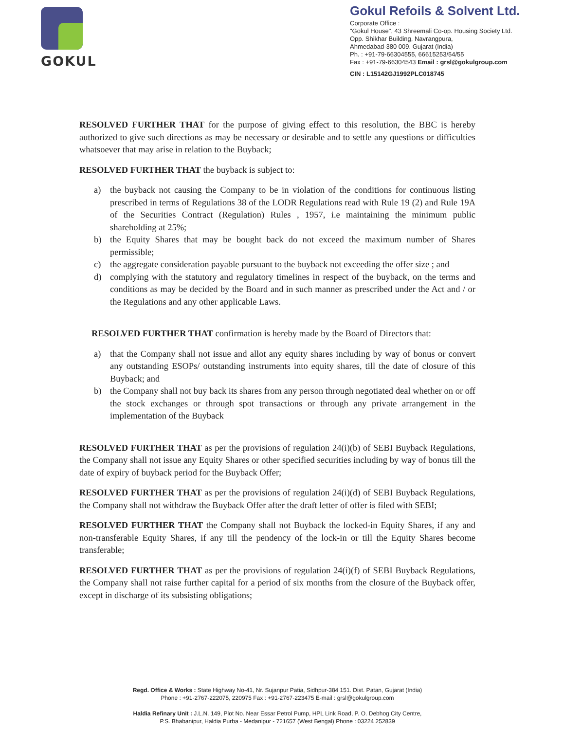GOKUL
Gokul Refoils & Solvent Ltd.
Corporate Office :
"Gokul House", 43 Shreemali Co-op. Housing Society Ltd.
Opp. Shikhar Building, Navrangpura,
Ahmedabad-380 009. Gujarat (India)
Ph. : +91-79-66304555, 66615253/54/55
Fax : +91-79-66304543 Email : grsl@gokulgroup.com
CIN : L15142GJ1992PLC018745
RESOLVED FURTHER THAT for the purpose of giving effect to this resolution, the BBC is hereby authorized to give such directions as may be necessary or desirable and to settle any questions or difficulties whatsoever that may arise in relation to the Buyback;
RESOLVED FURTHER THAT the buyback is subject to:
a) the buyback not causing the Company to be in violation of the conditions for continuous listing prescribed in terms of Regulations 38 of the LODR Regulations read with Rule 19 (2) and Rule 19A of the Securities Contract (Regulation) Rules , 1957, i.e maintaining the minimum public shareholding at 25%;
b) the Equity Shares that may be bought back do not exceed the maximum number of Shares permissible;
c) the aggregate consideration payable pursuant to the buyback not exceeding the offer size ; and
d) complying with the statutory and regulatory timelines in respect of the buyback, on the terms and conditions as may be decided by the Board and in such manner as prescribed under the Act and / or the Regulations and any other applicable Laws.
RESOLVED FURTHER THAT confirmation is hereby made by the Board of Directors that:
a) that the Company shall not issue and allot any equity shares including by way of bonus or convert any outstanding ESOPs/ outstanding instruments into equity shares, till the date of closure of this Buyback; and
b) the Company shall not buy back its shares from any person through negotiated deal whether on or off the stock exchanges or through spot transactions or through any private arrangement in the implementation of the Buyback
RESOLVED FURTHER THAT as per the provisions of regulation 24(i)(b) of SEBI Buyback Regulations, the Company shall not issue any Equity Shares or other specified securities including by way of bonus till the date of expiry of buyback period for the Buyback Offer;
RESOLVED FURTHER THAT as per the provisions of regulation 24(i)(d) of SEBI Buyback Regulations, the Company shall not withdraw the Buyback Offer after the draft letter of offer is filed with SEBI;
RESOLVED FURTHER THAT the Company shall not Buyback the locked-in Equity Shares, if any and non-transferable Equity Shares, if any till the pendency of the lock-in or till the Equity Shares become transferable;
RESOLVED FURTHER THAT as per the provisions of regulation 24(i)(f) of SEBI Buyback Regulations, the Company shall not raise further capital for a period of six months from the closure of the Buyback offer, except in discharge of its subsisting obligations;
Regd. Office & Works : State Highway No-41, Nr. Sujanpur Patia, Sidhpur-384 151. Dist. Patan, Gujarat (India)
Phone : +91-2767-222075, 220975 Fax : +91-2767-223475 E-mail : grsl@gokulgroup.com
Haldia Refinary Unit : J.L.N. 149, Plot No. Near Essar Petrol Pump, HPL Link Road, P. O. Debhog City Centre,
P.S. Bhabanipur, Haldia Purba - Medanipur - 721657 (West Bengal) Phone : 03224 252839